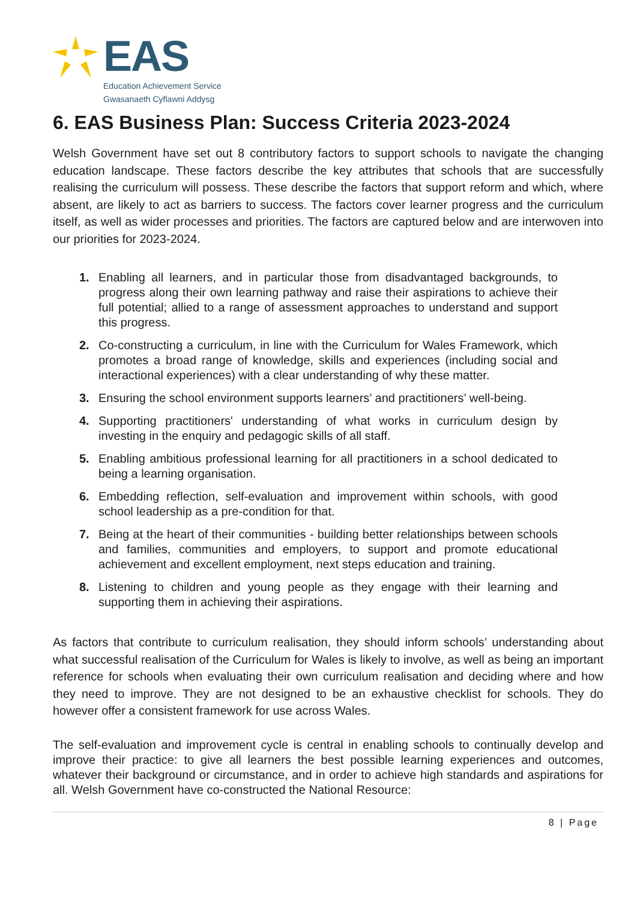EAS
Education Achievement Service
Gwasanaeth Cyflawni Addysg
6. EAS Business Plan: Success Criteria 2023-2024
Welsh Government have set out 8 contributory factors to support schools to navigate the changing education landscape. These factors describe the key attributes that schools that are successfully realising the curriculum will possess. These describe the factors that support reform and which, where absent, are likely to act as barriers to success. The factors cover learner progress and the curriculum itself, as well as wider processes and priorities. The factors are captured below and are interwoven into our priorities for 2023-2024.
1. Enabling all learners, and in particular those from disadvantaged backgrounds, to progress along their own learning pathway and raise their aspirations to achieve their full potential; allied to a range of assessment approaches to understand and support this progress.
2. Co-constructing a curriculum, in line with the Curriculum for Wales Framework, which promotes a broad range of knowledge, skills and experiences (including social and interactional experiences) with a clear understanding of why these matter.
3. Ensuring the school environment supports learners’ and practitioners’ well-being.
4. Supporting practitioners' understanding of what works in curriculum design by investing in the enquiry and pedagogic skills of all staff.
5. Enabling ambitious professional learning for all practitioners in a school dedicated to being a learning organisation.
6. Embedding reflection, self-evaluation and improvement within schools, with good school leadership as a pre-condition for that.
7. Being at the heart of their communities - building better relationships between schools and families, communities and employers, to support and promote educational achievement and excellent employment, next steps education and training.
8. Listening to children and young people as they engage with their learning and supporting them in achieving their aspirations.
As factors that contribute to curriculum realisation, they should inform schools’ understanding about what successful realisation of the Curriculum for Wales is likely to involve, as well as being an important reference for schools when evaluating their own curriculum realisation and deciding where and how they need to improve. They are not designed to be an exhaustive checklist for schools. They do however offer a consistent framework for use across Wales.
The self-evaluation and improvement cycle is central in enabling schools to continually develop and improve their practice: to give all learners the best possible learning experiences and outcomes, whatever their background or circumstance, and in order to achieve high standards and aspirations for all. Welsh Government have co-constructed the National Resource:
8 | Page